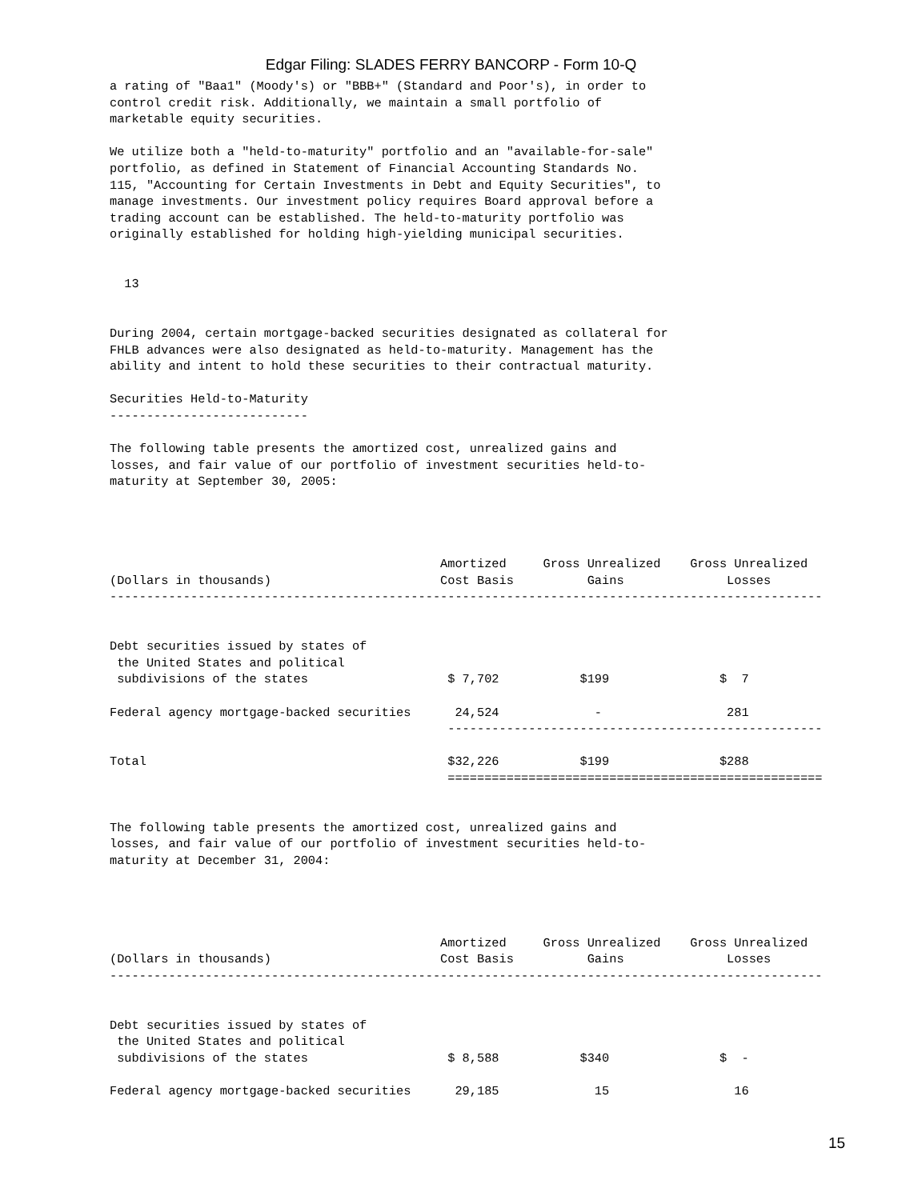Edgar Filing: SLADES FERRY BANCORP - Form 10-Q
a rating of "Baa1" (Moody's) or "BBB+" (Standard and Poor's), in order to
control credit risk. Additionally, we maintain a small portfolio of
marketable equity securities.

We utilize both a "held-to-maturity" portfolio and an "available-for-sale"
portfolio, as defined in Statement of Financial Accounting Standards No.
115, "Accounting for Certain Investments in Debt and Equity Securities", to
manage investments. Our investment policy requires Board approval before a
trading account can be established. The held-to-maturity portfolio was
originally established for holding high-yielding municipal securities.


  13


During 2004, certain mortgage-backed securities designated as collateral for
FHLB advances were also designated as held-to-maturity. Management has the
ability and intent to hold these securities to their contractual maturity.

Securities Held-to-Maturity
---------------------------

The following table presents the amortized cost, unrealized gains and
losses, and fair value of our portfolio of investment securities held-to-
maturity at September 30, 2005:




                                             Amortized     Gross Unrealized    Gross Unrealized
(Dollars in thousands)                       Cost Basis          Gains              Losses
-------------------------------------------------------------------------------------------------


Debt securities issued by states of
 the United States and political
 subdivisions of the states                   $ 7,702           $199               $  7

Federal agency mortgage-backed securities      24,524             -                 281
                                              ---------------------------------------------------

Total                                         $32,226           $199               $288
                                              ===================================================


The following table presents the amortized cost, unrealized gains and
losses, and fair value of our portfolio of investment securities held-to-
maturity at December 31, 2004:




                                             Amortized     Gross Unrealized    Gross Unrealized
(Dollars in thousands)                       Cost Basis          Gains              Losses
-------------------------------------------------------------------------------------------------


Debt securities issued by states of
 the United States and political
 subdivisions of the states                   $ 8,588           $340               $  -

Federal agency mortgage-backed securities      29,185             15                 16
15